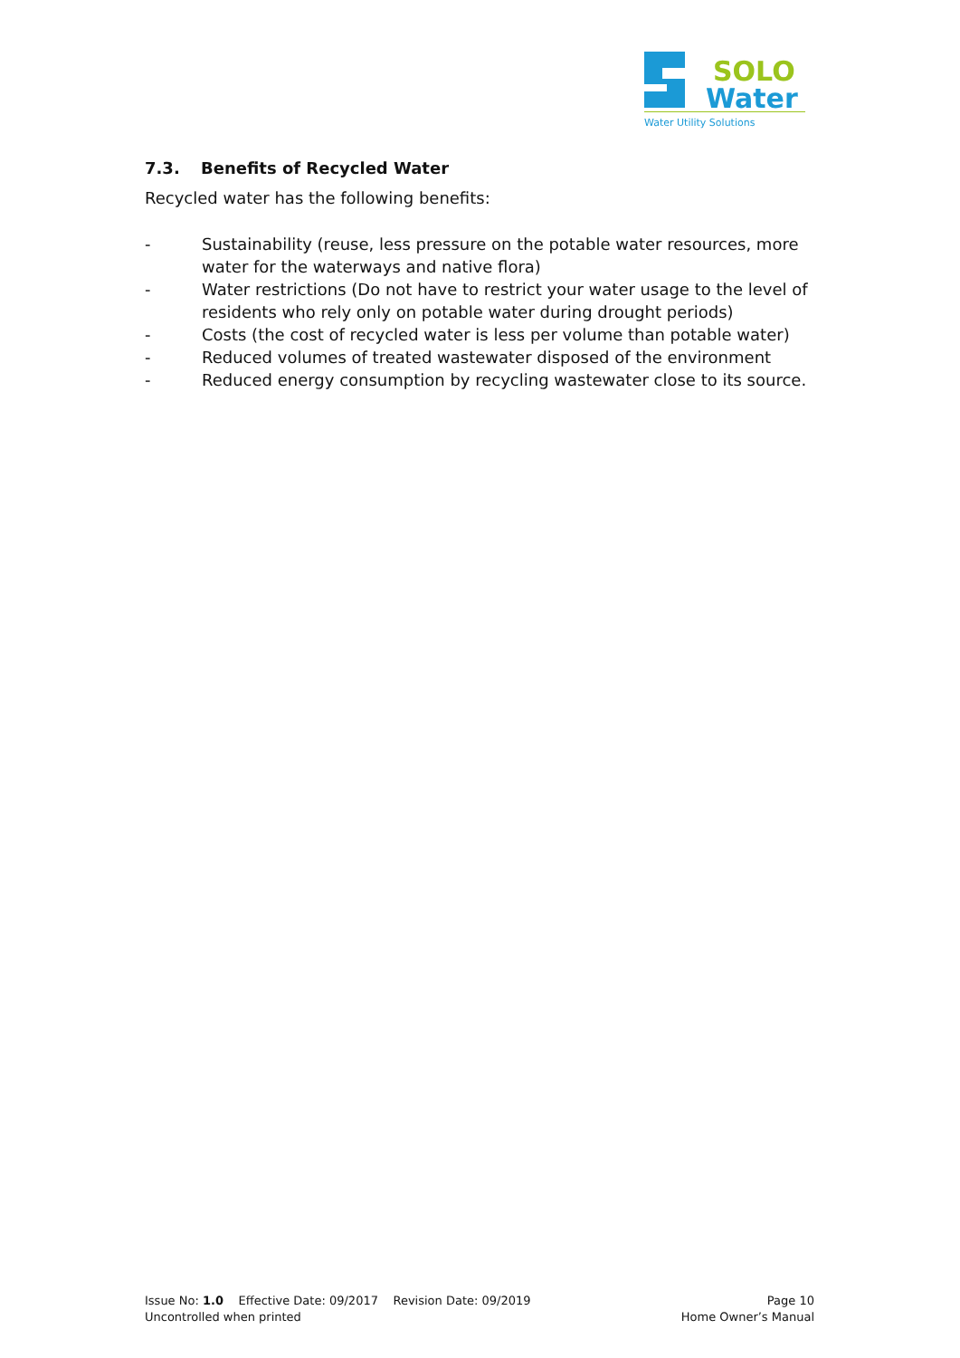SOLO
Water
Water Utility Solutions
7.3. Benefits of Recycled Water
Recycled water has the following benefits:
- Sustainability (reuse, less pressure on the potable water resources, more water for the waterways and native flora)
- Water restrictions (Do not have to restrict your water usage to the level of residents who rely only on potable water during drought periods)
- Costs (the cost of recycled water is less per volume than potable water)
- Reduced volumes of treated wastewater disposed of the environment
- Reduced energy consumption by recycling wastewater close to its source.
Issue No: 1.0 Effective Date: 09/2017 Revision Date: 09/2019 Page 10
Uncontrolled when printed Home Owner’s Manual